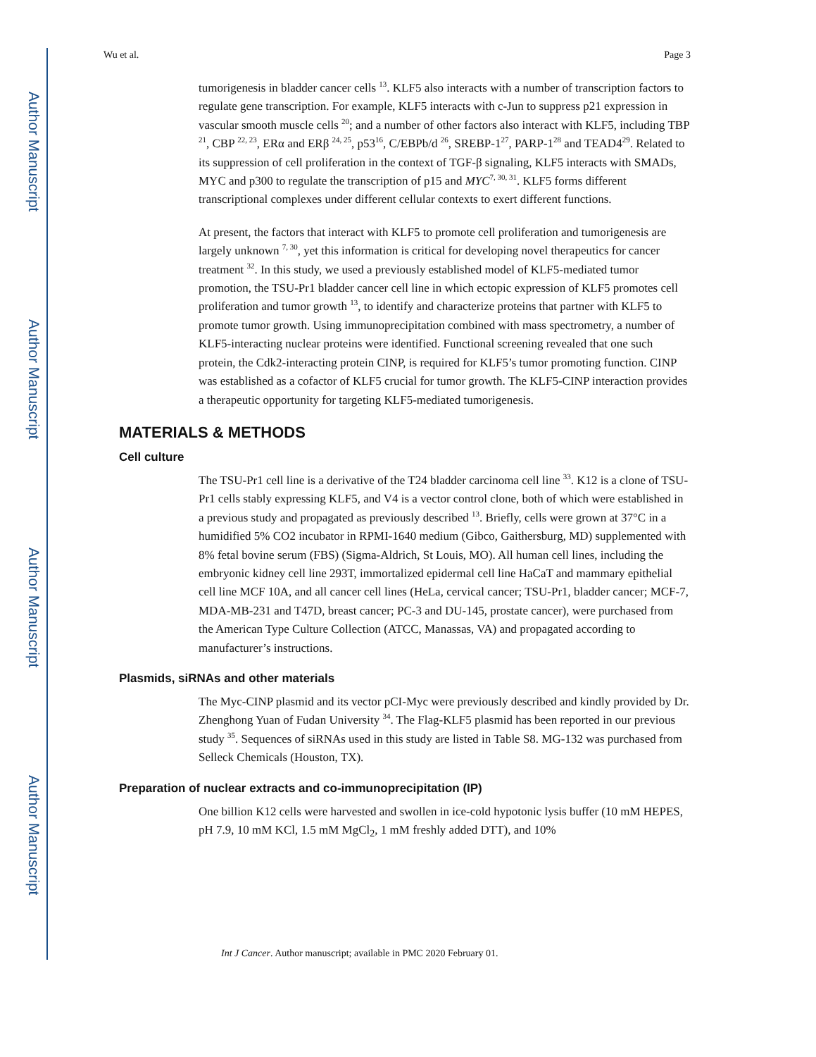Author Manuscript
Author Manuscript
Author Manuscript
Author Manuscript
Wu et al. Page 3
tumorigenesis in bladder cancer cells <sup>13</sup>. KLF5 also interacts with a number of transcription factors to regulate gene transcription. For example, KLF5 interacts with c-Jun to suppress p21 expression in vascular smooth muscle cells <sup>20</sup>; and a number of other factors also interact with KLF5, including TBP <sup>21</sup>, CBP <sup>22, 23</sup>, ERα and ERβ <sup>24, 25</sup>, p53<sup>16</sup>, C/EBPb/d <sup>26</sup>, SREBP-1<sup>27</sup>, PARP-1<sup>28</sup> and TEAD4<sup>29</sup>. Related to its suppression of cell proliferation in the context of TGF-β signaling, KLF5 interacts with SMADs, MYC and p300 to regulate the transcription of p15 and MYC<sup>7, 30, 31</sup>. KLF5 forms different transcriptional complexes under different cellular contexts to exert different functions.
At present, the factors that interact with KLF5 to promote cell proliferation and tumorigenesis are largely unknown <sup>7, 30</sup>, yet this information is critical for developing novel therapeutics for cancer treatment <sup>32</sup>. In this study, we used a previously established model of KLF5-mediated tumor promotion, the TSU-Pr1 bladder cancer cell line in which ectopic expression of KLF5 promotes cell proliferation and tumor growth <sup>13</sup>, to identify and characterize proteins that partner with KLF5 to promote tumor growth. Using immunoprecipitation combined with mass spectrometry, a number of KLF5-interacting nuclear proteins were identified. Functional screening revealed that one such protein, the Cdk2-interacting protein CINP, is required for KLF5’s tumor promoting function. CINP was established as a cofactor of KLF5 crucial for tumor growth. The KLF5-CINP interaction provides a therapeutic opportunity for targeting KLF5-mediated tumorigenesis.
MATERIALS & METHODS
Cell culture
The TSU-Pr1 cell line is a derivative of the T24 bladder carcinoma cell line <sup>33</sup>. K12 is a clone of TSU-Pr1 cells stably expressing KLF5, and V4 is a vector control clone, both of which were established in a previous study and propagated as previously described <sup>13</sup>. Briefly, cells were grown at 37°C in a humidified 5% CO2 incubator in RPMI-1640 medium (Gibco, Gaithersburg, MD) supplemented with 8% fetal bovine serum (FBS) (Sigma-Aldrich, St Louis, MO). All human cell lines, including the embryonic kidney cell line 293T, immortalized epidermal cell line HaCaT and mammary epithelial cell line MCF 10A, and all cancer cell lines (HeLa, cervical cancer; TSU-Pr1, bladder cancer; MCF-7, MDA-MB-231 and T47D, breast cancer; PC-3 and DU-145, prostate cancer), were purchased from the American Type Culture Collection (ATCC, Manassas, VA) and propagated according to manufacturer’s instructions.
Plasmids, siRNAs and other materials
The Myc-CINP plasmid and its vector pCI-Myc were previously described and kindly provided by Dr. Zhenghong Yuan of Fudan University <sup>34</sup>. The Flag-KLF5 plasmid has been reported in our previous study <sup>35</sup>. Sequences of siRNAs used in this study are listed in Table S8. MG-132 was purchased from Selleck Chemicals (Houston, TX).
Preparation of nuclear extracts and co-immunoprecipitation (IP)
One billion K12 cells were harvested and swollen in ice-cold hypotonic lysis buffer (10 mM HEPES, pH 7.9, 10 mM KCl, 1.5 mM MgCl<sub>2</sub>, 1 mM freshly added DTT), and 10%
Int J Cancer. Author manuscript; available in PMC 2020 February 01.